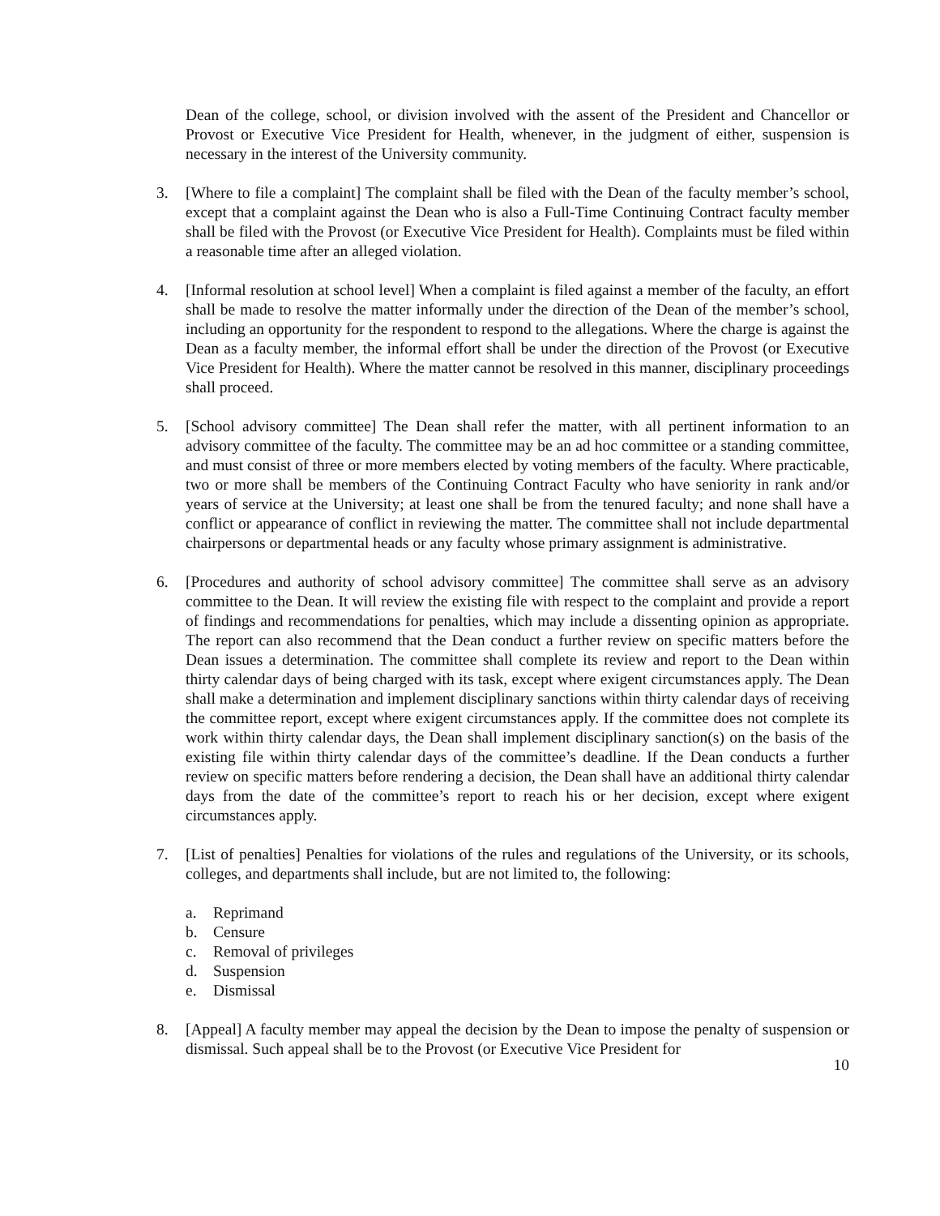Dean of the college, school, or division involved with the assent of the President and Chancellor or Provost or Executive Vice President for Health, whenever, in the judgment of either, suspension is necessary in the interest of the University community.
3. [Where to file a complaint] The complaint shall be filed with the Dean of the faculty member’s school, except that a complaint against the Dean who is also a Full-Time Continuing Contract faculty member shall be filed with the Provost (or Executive Vice President for Health). Complaints must be filed within a reasonable time after an alleged violation.
4. [Informal resolution at school level] When a complaint is filed against a member of the faculty, an effort shall be made to resolve the matter informally under the direction of the Dean of the member’s school, including an opportunity for the respondent to respond to the allegations. Where the charge is against the Dean as a faculty member, the informal effort shall be under the direction of the Provost (or Executive Vice President for Health). Where the matter cannot be resolved in this manner, disciplinary proceedings shall proceed.
5. [School advisory committee] The Dean shall refer the matter, with all pertinent information to an advisory committee of the faculty. The committee may be an ad hoc committee or a standing committee, and must consist of three or more members elected by voting members of the faculty. Where practicable, two or more shall be members of the Continuing Contract Faculty who have seniority in rank and/or years of service at the University; at least one shall be from the tenured faculty; and none shall have a conflict or appearance of conflict in reviewing the matter. The committee shall not include departmental chairpersons or departmental heads or any faculty whose primary assignment is administrative.
6. [Procedures and authority of school advisory committee] The committee shall serve as an advisory committee to the Dean. It will review the existing file with respect to the complaint and provide a report of findings and recommendations for penalties, which may include a dissenting opinion as appropriate. The report can also recommend that the Dean conduct a further review on specific matters before the Dean issues a determination. The committee shall complete its review and report to the Dean within thirty calendar days of being charged with its task, except where exigent circumstances apply. The Dean shall make a determination and implement disciplinary sanctions within thirty calendar days of receiving the committee report, except where exigent circumstances apply. If the committee does not complete its work within thirty calendar days, the Dean shall implement disciplinary sanction(s) on the basis of the existing file within thirty calendar days of the committee’s deadline. If the Dean conducts a further review on specific matters before rendering a decision, the Dean shall have an additional thirty calendar days from the date of the committee’s report to reach his or her decision, except where exigent circumstances apply.
7. [List of penalties] Penalties for violations of the rules and regulations of the University, or its schools, colleges, and departments shall include, but are not limited to, the following:
a. Reprimand
b. Censure
c. Removal of privileges
d. Suspension
e. Dismissal
8. [Appeal] A faculty member may appeal the decision by the Dean to impose the penalty of suspension or dismissal. Such appeal shall be to the Provost (or Executive Vice President for
10